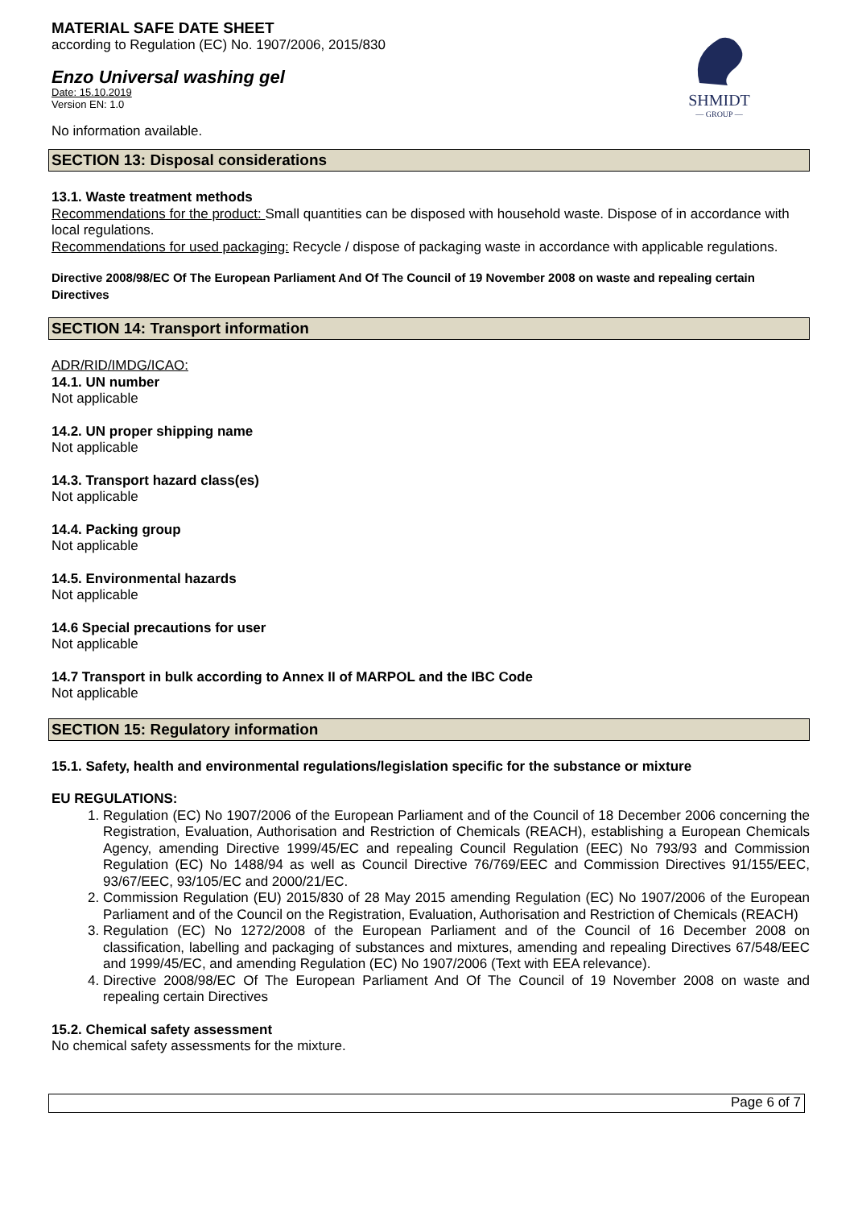SHMIDT
— GROUP —
MATERIAL SAFE DATE SHEET
according to Regulation (EC) No. 1907/2006, 2015/830
Enzo Universal washing gel
Date: 15.10.2019
Version EN: 1.0
No information available.
SECTION 13: Disposal considerations
13.1. Waste treatment methods
Recommendations for the product: Small quantities can be disposed with household waste. Dispose of in accordance with local regulations.
Recommendations for used packaging: Recycle / dispose of packaging waste in accordance with applicable regulations.
Directive 2008/98/EC Of The European Parliament And Of The Council of 19 November 2008 on waste and repealing certain Directives
SECTION 14: Transport information
ADR/RID/IMDG/ICAO:
14.1. UN number
Not applicable
14.2. UN proper shipping name
Not applicable
14.3. Transport hazard class(es)
Not applicable
14.4. Packing group
Not applicable
14.5. Environmental hazards
Not applicable
14.6 Special precautions for user
Not applicable
14.7 Transport in bulk according to Annex II of MARPOL and the IBC Code
Not applicable
SECTION 15: Regulatory information
15.1. Safety, health and environmental regulations/legislation specific for the substance or mixture
EU REGULATIONS:
1. Regulation (EC) No 1907/2006 of the European Parliament and of the Council of 18 December 2006 concerning the Registration, Evaluation, Authorisation and Restriction of Chemicals (REACH), establishing a European Chemicals Agency, amending Directive 1999/45/EC and repealing Council Regulation (EEC) No 793/93 and Commission Regulation (EC) No 1488/94 as well as Council Directive 76/769/EEC and Commission Directives 91/155/EEC, 93/67/EEC, 93/105/EC and 2000/21/EC.
2. Commission Regulation (EU) 2015/830 of 28 May 2015 amending Regulation (EC) No 1907/2006 of the European Parliament and of the Council on the Registration, Evaluation, Authorisation and Restriction of Chemicals (REACH)
3. Regulation (EC) No 1272/2008 of the European Parliament and of the Council of 16 December 2008 on classification, labelling and packaging of substances and mixtures, amending and repealing Directives 67/548/EEC and 1999/45/EC, and amending Regulation (EC) No 1907/2006 (Text with EEA relevance).
4. Directive 2008/98/EC Of The European Parliament And Of The Council of 19 November 2008 on waste and repealing certain Directives
15.2. Chemical safety assessment
No chemical safety assessments for the mixture.
Page 6 of 7